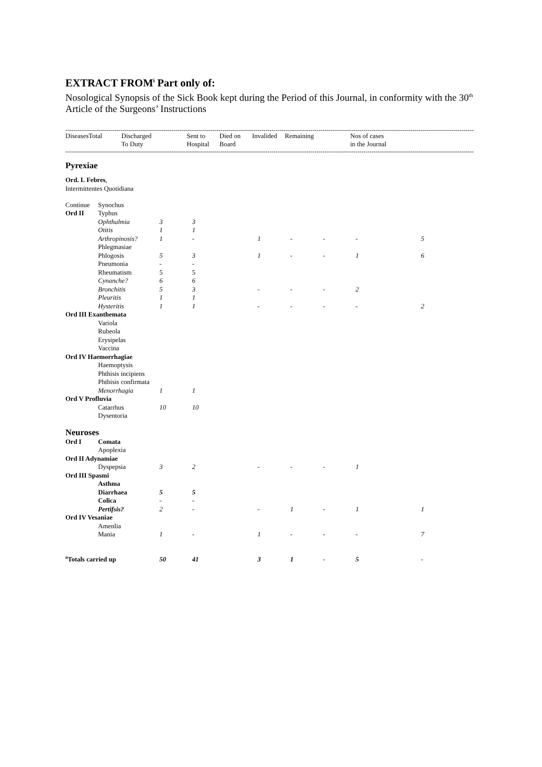EXTRACT FROM<sup>i</sup> Part only of:
Nosological Synopsis of the Sick Book kept during the Period of this Journal, in conformity with the 30<sup>th</sup> Article of the Surgeons’ Instructions
--------------------------------------------------------------------------------------------------------------------------------------------------------------------------------------------------------
| Diseases | Total | Discharged To Duty | Sent to Hospital | Died on Board | Invalided | Remaining | Nos of cases in the Journal |
--------------------------------------------------------------------------------------------------------------------------------------------------------------------------------------------------------
| Pyrexiae | | | | | | | | |
| Ord. I. Febres , | | | | | | | | |
| Intermittentes Quotidiana | | | | | | | | |
| Continue | Synochus | | | | | | | |
| Ord II | Typhus | | | | | | | |
| | Ophthalmia | 3 | 3 | | | | | |
| | Otitis | 1 | 1 | | | | | |
| | Arthropinosis? | 1 | - | 1 | - | - | - | 5 |
| | Phlegmasiae | | | | | | | |
| | Phlogosis | 5 | 3 | 1 | - | - | 1 | 6 |
| | Pneumonia | - | - | | | | | |
| | Rheumatism | 5 | 5 | | | | | |
| | Cynanche? | 6 | 6 | | | | | |
| | Bronchitis | 5 | 3 | - | - | - | 2 | |
| | Pleuritis | 1 | 1 | | | | | |
| | Hysteritis | 1 | 1 | - | - | - | - | 2 |
| Ord III Exanthemata | | | | | | | | |
| | Variola | | | | | | | |
| | Rubeola | | | | | | | |
| | Erysipelas | | | | | | | |
| | Vaccina | | | | | | | |
| Ord IV Haemorrhagiae | | | | | | | | |
| | Haemoptysis | | | | | | | |
| | Phthisis incipiens | | | | | | | |
| | Phthisis confirmata | | | | | | | |
| | Menorrhagia | 1 | 1 | | | | | |
| Ord V Profluvia | | | | | | | | |
| | Catarrhus | 10 | 10 | | | | | |
| | Dysentoria | | | | | | | |
| Neuroses | | | | | | | | |
| Ord I | Comata | | | | | | | |
| | Apoplexia | | | | | | | |
| Ord II Adynamiae | | | | | | | | |
| | Dyspepsia | 3 | 2 | - | - | - | 1 | |
| Ord III Spasmi | | | | | | | | |
| | Asthma | | | | | | | |
| | Diarrhaea | 5 | 5 | | | | | |
| | Colica | - | - | | | | | |
| | Pertifsis? | 2 | - | - | 1 | - | 1 | 1 |
| Ord IV Vesaniae | | | | | | | | |
| | Amenlia | | | | | | | |
| | Mania | 1 | - | 1 | - | - | - | 7 |
| <sup>ii</sup>Totals carried up | | 50 | 41 | 3 | 1 | - | 5 | - |